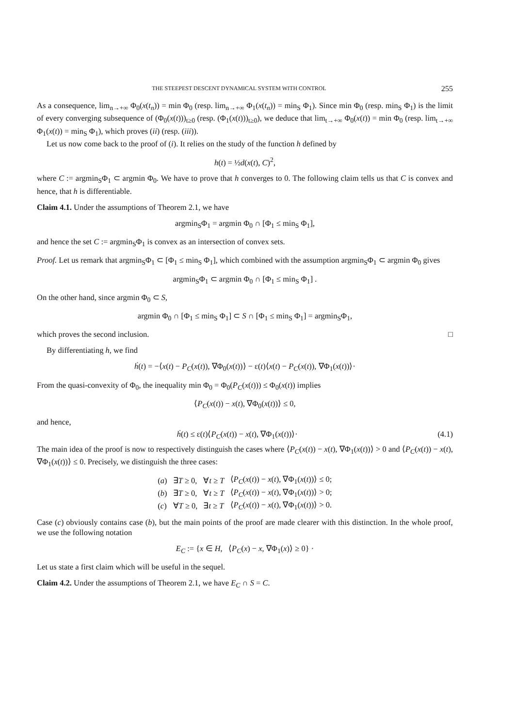THE STEEPEST DESCENT DYNAMICAL SYSTEM WITH CONTROL 255
As a consequence, lim<sub>n→+∞</sub> Φ<sub>0</sub>(x(t<sub>n</sub>)) = min Φ<sub>0</sub> (resp. lim<sub>n→+∞</sub> Φ<sub>1</sub>(x(t<sub>n</sub>)) = min<sub>S</sub> Φ<sub>1</sub>). Since min Φ<sub>0</sub> (resp. min<sub>S</sub> Φ<sub>1</sub>) is the limit of every converging subsequence of (Φ<sub>0</sub>(x(t)))<sub>t≥0</sub> (resp. (Φ<sub>1</sub>(x(t)))<sub>t≥0</sub>), we deduce that lim<sub>t→+∞</sub> Φ<sub>0</sub>(x(t)) = min Φ<sub>0</sub> (resp. lim<sub>t→+∞</sub> Φ<sub>1</sub>(x(t)) = min<sub>S</sub> Φ<sub>1</sub>), which proves (ii) (resp. (iii)).
Let us now come back to the proof of (i). It relies on the study of the function h defined by
h(t) = ½d(x(t), C)<sup>2</sup>,
where C := argmin<sub>S</sub>Φ<sub>1</sub> ⊂ argmin Φ<sub>0</sub>. We have to prove that h converges to 0. The following claim tells us that C is convex and hence, that h is differentiable.
Claim 4.1. Under the assumptions of Theorem 2.1, we have
argmin<sub>S</sub>Φ<sub>1</sub> = argmin Φ<sub>0</sub> ∩ [Φ<sub>1</sub> ≤ min<sub>S</sub> Φ<sub>1</sub>],
and hence the set C := argmin<sub>S</sub>Φ<sub>1</sub> is convex as an intersection of convex sets.
Proof. Let us remark that argmin<sub>S</sub>Φ<sub>1</sub> ⊂ [Φ<sub>1</sub> ≤ min<sub>S</sub> Φ<sub>1</sub>], which combined with the assumption argmin<sub>S</sub>Φ<sub>1</sub> ⊂ argmin Φ<sub>0</sub> gives
argmin<sub>S</sub>Φ<sub>1</sub> ⊂ argmin Φ<sub>0</sub> ∩ [Φ<sub>1</sub> ≤ min<sub>S</sub> Φ<sub>1</sub>] .
On the other hand, since argmin Φ<sub>0</sub> ⊂ S,
argmin Φ<sub>0</sub> ∩ [Φ<sub>1</sub> ≤ min<sub>S</sub> Φ<sub>1</sub>] ⊂ S ∩ [Φ<sub>1</sub> ≤ min<sub>S</sub> Φ<sub>1</sub>] = argmin<sub>S</sub>Φ<sub>1</sub>,
which proves the second inclusion. □
By differentiating h, we find
ḣ(t) = −⟨x(t) − P<sub>C</sub>(x(t)), ∇Φ<sub>0</sub>(x(t))⟩ − ε(t)⟨x(t) − P<sub>C</sub>(x(t)), ∇Φ<sub>1</sub>(x(t))⟩·
From the quasi-convexity of Φ<sub>0</sub>, the inequality min Φ<sub>0</sub> = Φ<sub>0</sub>(P<sub>C</sub>(x(t))) ≤ Φ<sub>0</sub>(x(t)) implies
⟨P<sub>C</sub>(x(t)) − x(t), ∇Φ<sub>0</sub>(x(t))⟩ ≤ 0,
and hence,
ḣ(t) ≤ ε(t)⟨P<sub>C</sub>(x(t)) − x(t), ∇Φ<sub>1</sub>(x(t))⟩· (4.1)
The main idea of the proof is now to respectively distinguish the cases where ⟨P<sub>C</sub>(x(t)) − x(t), ∇Φ<sub>1</sub>(x(t))⟩ > 0 and ⟨P<sub>C</sub>(x(t)) − x(t), ∇Φ<sub>1</sub>(x(t))⟩ ≤ 0. Precisely, we distinguish the three cases:
| ( a ) | ∃ T ≥ 0, | ∀ t ≥ T | ⟨ P<sub>C</sub> ( x ( t )) − x ( t ), ∇Φ<sub>1</sub>( x ( t ))⟩ ≤ 0; |
| ( b ) | ∃ T ≥ 0, | ∀ t ≥ T | ⟨ P<sub>C</sub> ( x ( t )) − x ( t ), ∇Φ<sub>1</sub>( x ( t ))⟩ > 0; |
| ( c ) | ∀ T ≥ 0, | ∃ t ≥ T | ⟨ P<sub>C</sub> ( x ( t )) − x ( t ), ∇Φ<sub>1</sub>( x ( t ))⟩ > 0. |
Case (c) obviously contains case (b), but the main points of the proof are made clearer with this distinction. In the whole proof, we use the following notation
E<sub>C</sub> := {x ∈ H, ⟨P<sub>C</sub>(x) − x, ∇Φ<sub>1</sub>(x)⟩ ≥ 0} ·
Let us state a first claim which will be useful in the sequel.
Claim 4.2. Under the assumptions of Theorem 2.1, we have E<sub>C</sub> ∩ S = C.